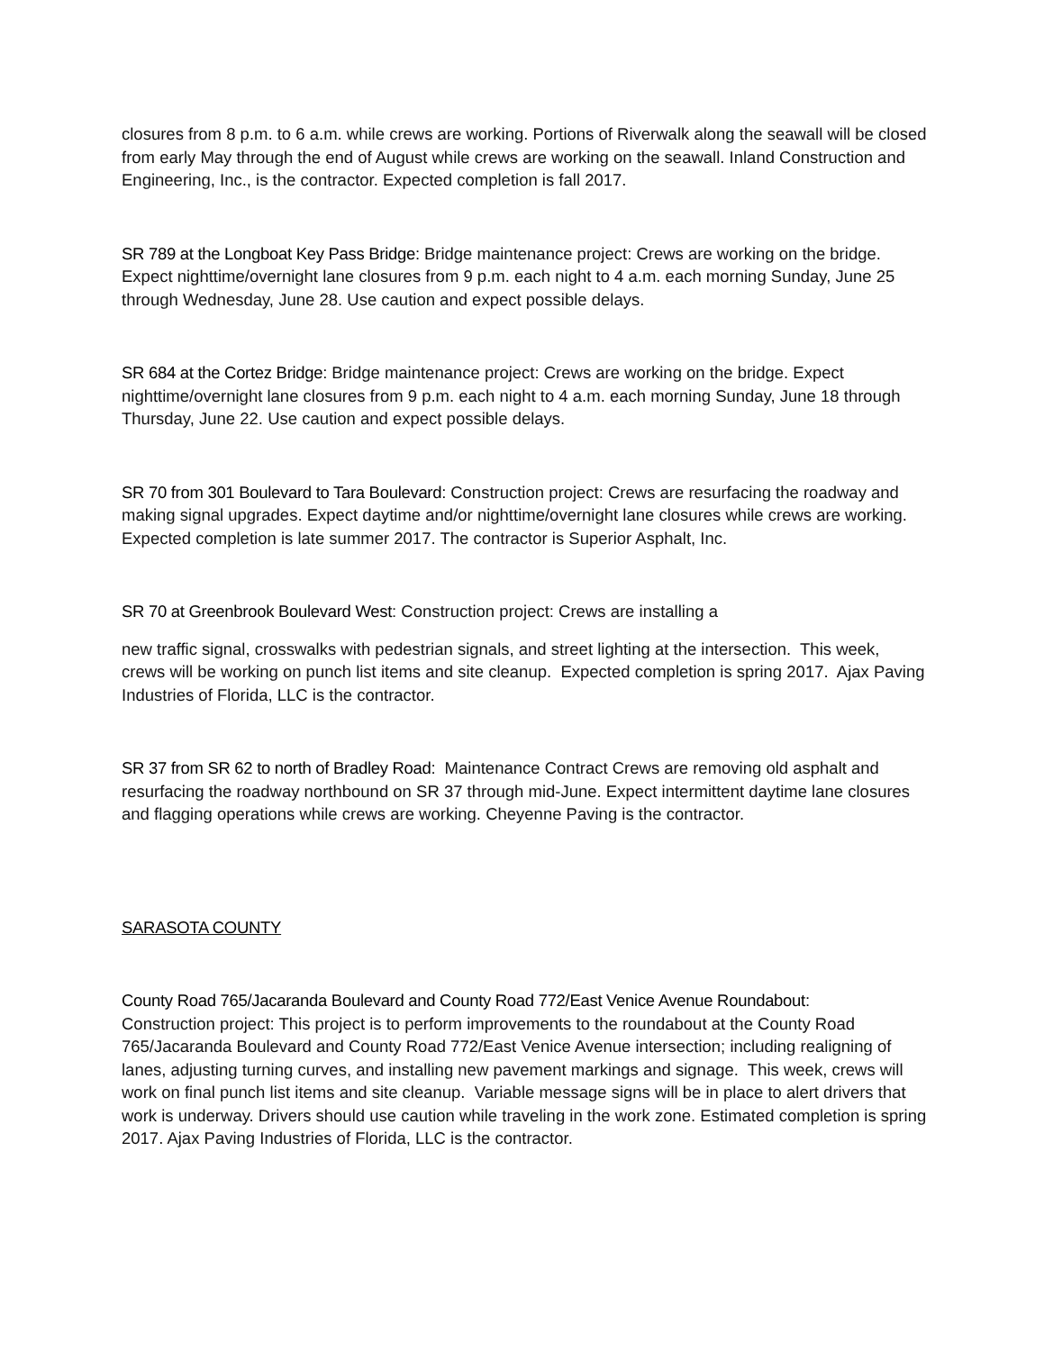closures from 8 p.m. to 6 a.m. while crews are working. Portions of Riverwalk along the seawall will be closed from early May through the end of August while crews are working on the seawall. Inland Construction and Engineering, Inc., is the contractor. Expected completion is fall 2017.
SR 789 at the Longboat Key Pass Bridge: Bridge maintenance project: Crews are working on the bridge. Expect nighttime/overnight lane closures from 9 p.m. each night to 4 a.m. each morning Sunday, June 25 through Wednesday, June 28. Use caution and expect possible delays.
SR 684 at the Cortez Bridge: Bridge maintenance project: Crews are working on the bridge. Expect nighttime/overnight lane closures from 9 p.m. each night to 4 a.m. each morning Sunday, June 18 through Thursday, June 22. Use caution and expect possible delays.
SR 70 from 301 Boulevard to Tara Boulevard: Construction project: Crews are resurfacing the roadway and making signal upgrades. Expect daytime and/or nighttime/overnight lane closures while crews are working. Expected completion is late summer 2017. The contractor is Superior Asphalt, Inc.
SR 70 at Greenbrook Boulevard West: Construction project: Crews are installing a
new traffic signal, crosswalks with pedestrian signals, and street lighting at the intersection. This week, crews will be working on punch list items and site cleanup. Expected completion is spring 2017. Ajax Paving Industries of Florida, LLC is the contractor.
SR 37 from SR 62 to north of Bradley Road: Maintenance Contract Crews are removing old asphalt and resurfacing the roadway northbound on SR 37 through mid-June. Expect intermittent daytime lane closures and flagging operations while crews are working. Cheyenne Paving is the contractor.
SARASOTA COUNTY
County Road 765/Jacaranda Boulevard and County Road 772/East Venice Avenue Roundabout:
Construction project: This project is to perform improvements to the roundabout at the County Road 765/Jacaranda Boulevard and County Road 772/East Venice Avenue intersection; including realigning of lanes, adjusting turning curves, and installing new pavement markings and signage. This week, crews will work on final punch list items and site cleanup. Variable message signs will be in place to alert drivers that work is underway. Drivers should use caution while traveling in the work zone. Estimated completion is spring 2017. Ajax Paving Industries of Florida, LLC is the contractor.